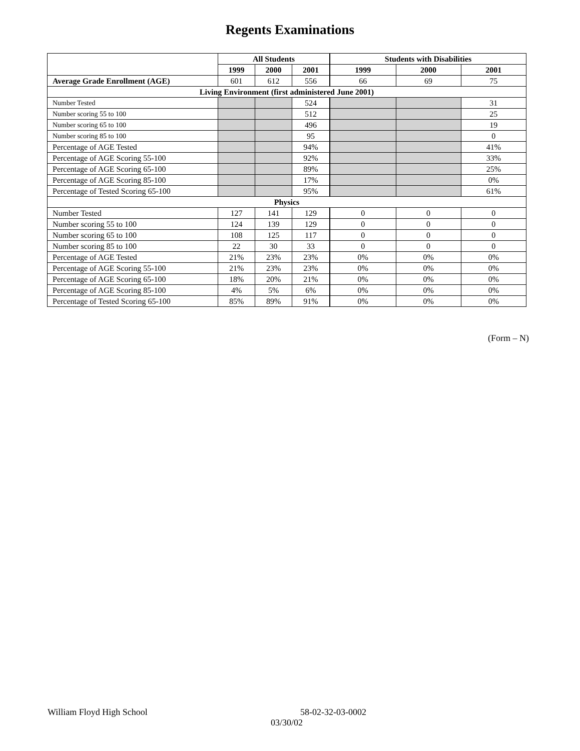Regents Examinations
| | All Students | | | Students with Disabilities | | |
| --- | --- | --- | --- | --- | --- | --- |
| | 1999 | 2000 | 2001 | 1999 | 2000 | 2001 |
| Average Grade Enrollment (AGE) | 601 | 612 | 556 | 66 | 69 | 75 |
| Living Environment (first administered June 2001) | | | | | | |
| Number Tested | | | 524 | | | 31 |
| Number scoring 55 to 100 | | | 512 | | | 25 |
| Number scoring 65 to 100 | | | 496 | | | 19 |
| Number scoring 85 to 100 | | | 95 | | | 0 |
| Percentage of AGE Tested | | | 94% | | | 41% |
| Percentage of AGE Scoring 55-100 | | | 92% | | | 33% |
| Percentage of AGE Scoring 65-100 | | | 89% | | | 25% |
| Percentage of AGE Scoring 85-100 | | | 17% | | | 0% |
| Percentage of Tested Scoring 65-100 | | | 95% | | | 61% |
| Physics | | | | | | |
| Number Tested | 127 | 141 | 129 | 0 | 0 | 0 |
| Number scoring 55 to 100 | 124 | 139 | 129 | 0 | 0 | 0 |
| Number scoring 65 to 100 | 108 | 125 | 117 | 0 | 0 | 0 |
| Number scoring 85 to 100 | 22 | 30 | 33 | 0 | 0 | 0 |
| Percentage of AGE Tested | 21% | 23% | 23% | 0% | 0% | 0% |
| Percentage of AGE Scoring 55-100 | 21% | 23% | 23% | 0% | 0% | 0% |
| Percentage of AGE Scoring 65-100 | 18% | 20% | 21% | 0% | 0% | 0% |
| Percentage of AGE Scoring 85-100 | 4% | 5% | 6% | 0% | 0% | 0% |
| Percentage of Tested Scoring 65-100 | 85% | 89% | 91% | 0% | 0% | 0% |
(Form – N)
William Floyd High School 58-02-32-03-0002
03/30/02